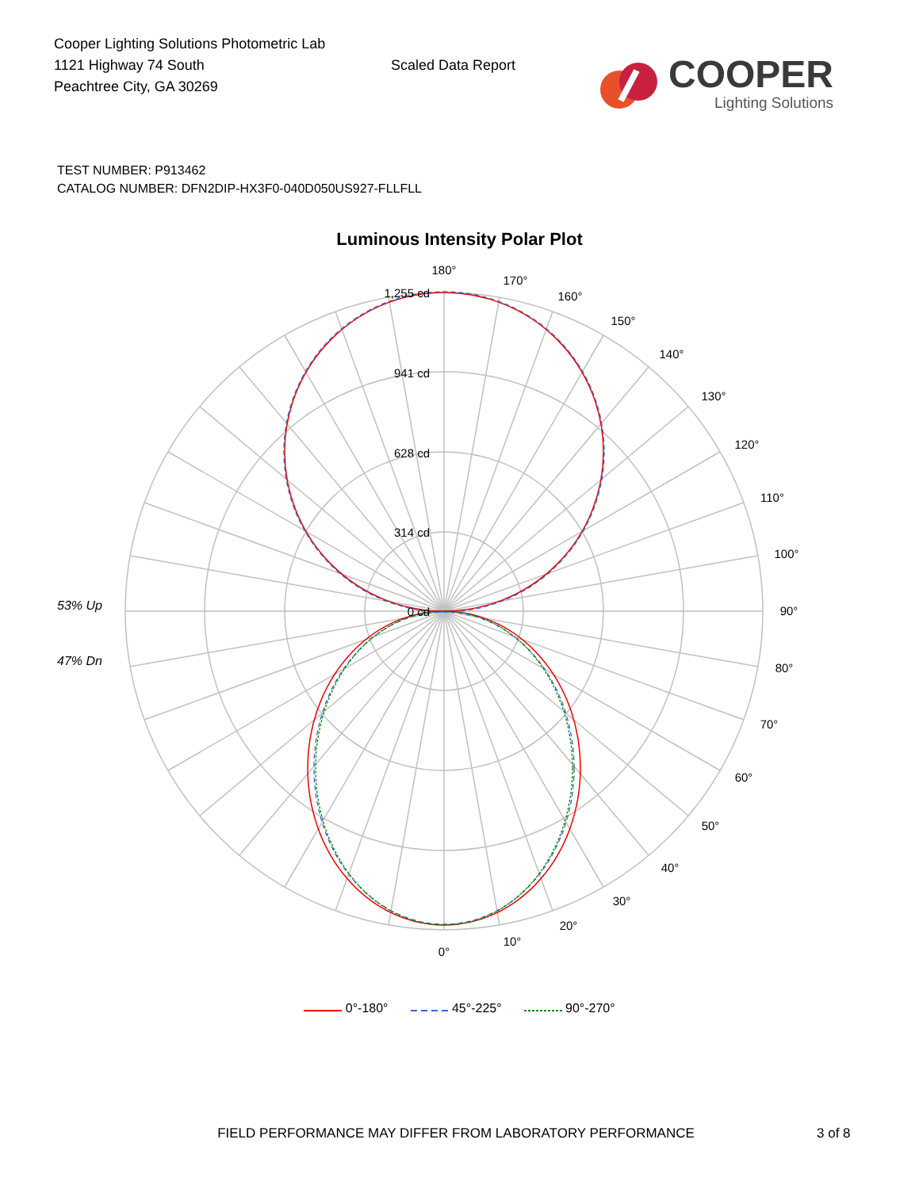Cooper Lighting Solutions Photometric Lab
1121 Highway 74 South
Peachtree City, GA 30269
Scaled Data Report
COOPER
Lighting Solutions
TEST NUMBER: P913462
CATALOG NUMBER: DFN2DIP-HX3F0-040D050US927-FLLFLL
Luminous Intensity Polar Plot
53% Up
47% Dn
0°
10°
20°
30°
40°
50°
60°
70°
80°
90°
100°
110°
120°
130°
140°
150°
160°
170°
180°
1,255 cd
941 cd
628 cd
314 cd
0 cd
0°-180° 45°-225° 90°-270°
FIELD PERFORMANCE MAY DIFFER FROM LABORATORY PERFORMANCE 3 of 8